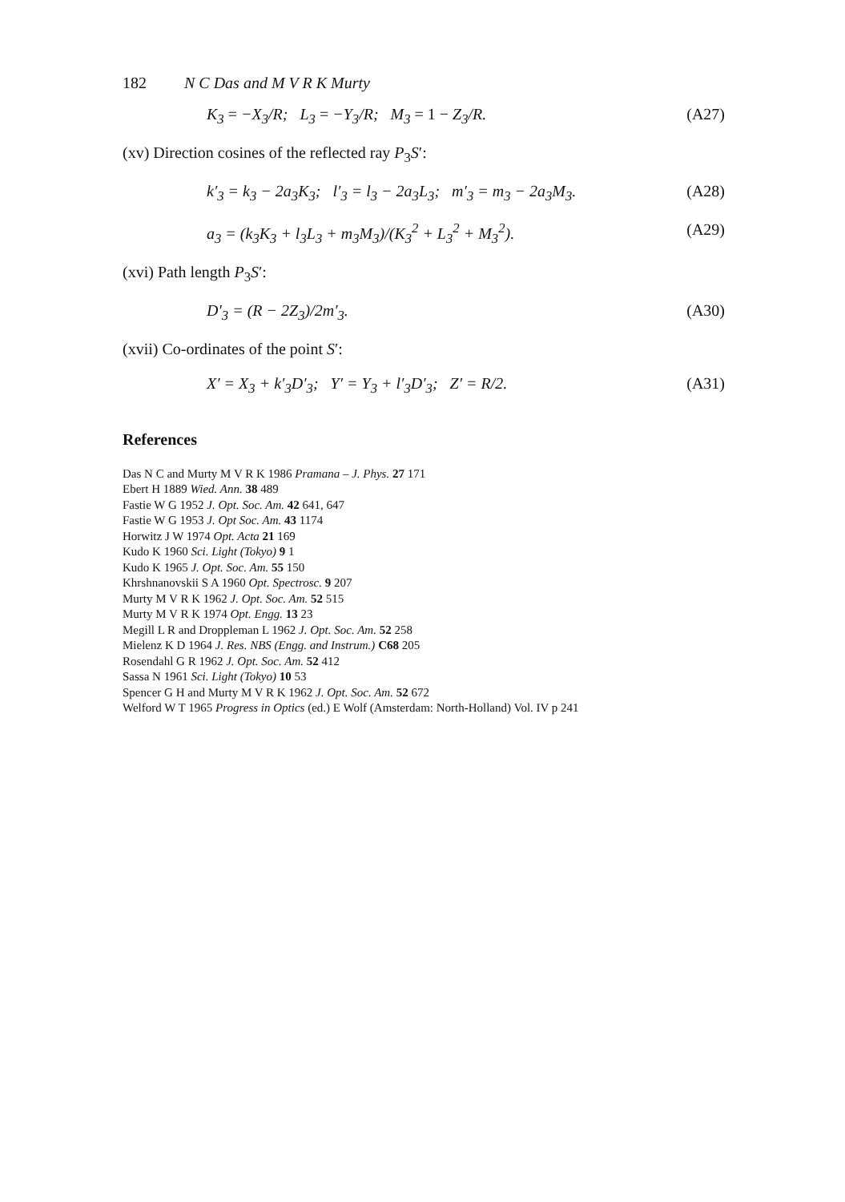182 N C Das and M V R K Murty
K<sub>3</sub> = −X<sub>3</sub>/R; L<sub>3</sub> = −Y<sub>3</sub>/R; M<sub>3</sub> = 1 − Z<sub>3</sub>/R.
(A27)
(xv) Direction cosines of the reflected ray P<sub>3</sub>S′:
k′<sub>3</sub> = k<sub>3</sub> − 2a<sub>3</sub>K<sub>3</sub>; l′<sub>3</sub> = l<sub>3</sub> − 2a<sub>3</sub>L<sub>3</sub>; m′<sub>3</sub> = m<sub>3</sub> − 2a<sub>3</sub>M<sub>3</sub>.
(A28)
a<sub>3</sub> = (k<sub>3</sub>K<sub>3</sub> + l<sub>3</sub>L<sub>3</sub> + m<sub>3</sub>M<sub>3</sub>)/(K<sub>3</sub><sup>2</sup> + L<sub>3</sub><sup>2</sup> + M<sub>3</sub><sup>2</sup>).
(A29)
(xvi) Path length P<sub>3</sub>S′:
D′<sub>3</sub> = (R − 2Z<sub>3</sub>)/2m′<sub>3</sub>. (A30)
(xvii) Co-ordinates of the point S′:
X′ = X<sub>3</sub> + k′<sub>3</sub>D′<sub>3</sub>; Y′ = Y<sub>3</sub> + l′<sub>3</sub>D′<sub>3</sub>; Z′ = R/2.
(A31)
References
Das N C and Murty M V R K 1986 Pramana – J. Phys. 27 171
Ebert H 1889 Wied. Ann. 38 489
Fastie W G 1952 J. Opt. Soc. Am. 42 641, 647
Fastie W G 1953 J. Opt Soc. Am. 43 1174
Horwitz J W 1974 Opt. Acta 21 169
Kudo K 1960 Sci. Light (Tokyo) 9 1
Kudo K 1965 J. Opt. Soc. Am. 55 150
Khrshnanovskii S A 1960 Opt. Spectrosc. 9 207
Murty M V R K 1962 J. Opt. Soc. Am. 52 515
Murty M V R K 1974 Opt. Engg. 13 23
Megill L R and Droppleman L 1962 J. Opt. Soc. Am. 52 258
Mielenz K D 1964 J. Res. NBS (Engg. and Instrum.) C68 205
Rosendahl G R 1962 J. Opt. Soc. Am. 52 412
Sassa N 1961 Sci. Light (Tokyo) 10 53
Spencer G H and Murty M V R K 1962 J. Opt. Soc. Am. 52 672
Welford W T 1965 Progress in Optics (ed.) E Wolf (Amsterdam: North-Holland) Vol. IV p 241